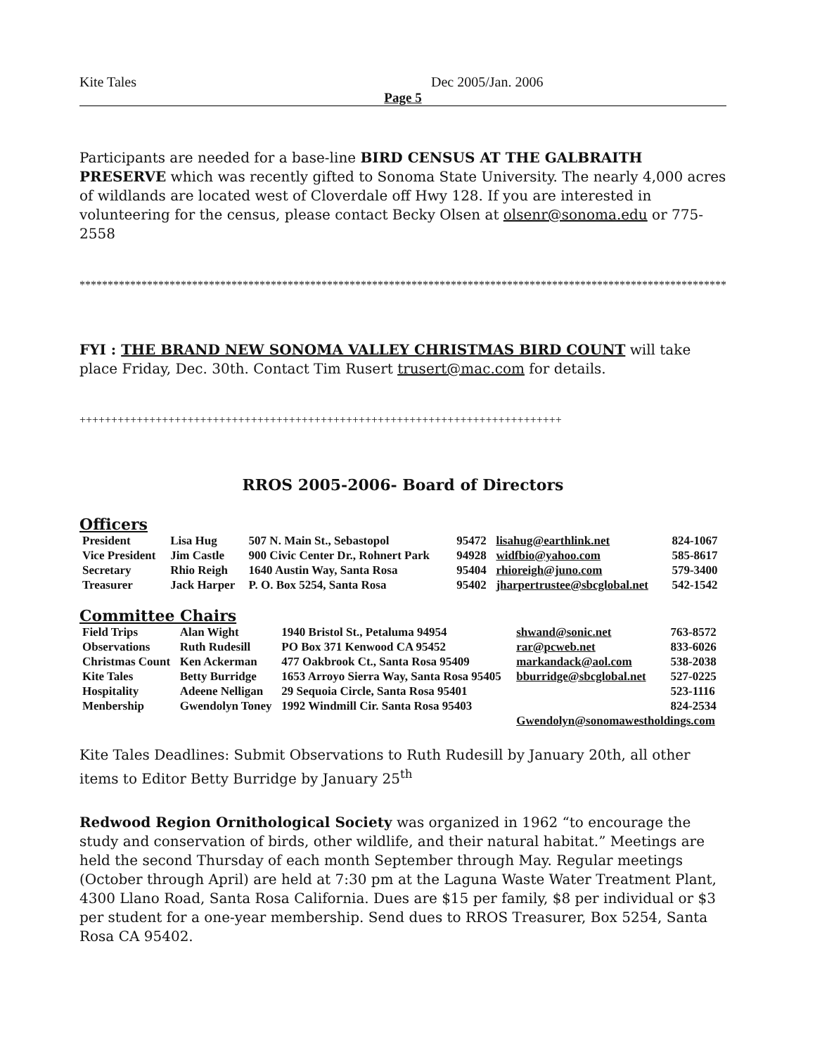Kite Tales Dec 2005/Jan. 2006
Page 5
Participants are needed for a base-line BIRD CENSUS AT THE GALBRAITH PRESERVE which was recently gifted to Sonoma State University. The nearly 4,000 acres of wildlands are located west of Cloverdale off Hwy 128. If you are interested in volunteering for the census, please contact Becky Olsen at olsenr@sonoma.edu or 775-2558
**********************************************************************************************************************
FYI : THE BRAND NEW SONOMA VALLEY CHRISTMAS BIRD COUNT will take place Friday, Dec. 30th. Contact Tim Rusert trusert@mac.com for details.
++++++++++++++++++++++++++++++++++++++++++++++++++++++++++++++++++++++++++++
RROS 2005-2006- Board of Directors
Officers
| President | Lisa Hug | 507 N. Main St., Sebastopol | 95472 | lisahug@earthlink.net | 824-1067 |
| Vice President | Jim Castle | 900 Civic Center Dr., Rohnert Park | 94928 | widfbio@yahoo.com | 585-8617 |
| Secretary | Rhio Reigh | 1640 Austin Way, Santa Rosa | 95404 | rhioreigh@juno.com | 579-3400 |
| Treasurer | Jack Harper | P. O. Box 5254, Santa Rosa | 95402 | jharpertrustee@sbcglobal.net | 542-1542 |
Committee Chairs
| Field Trips | Alan Wight | 1940 Bristol St., Petaluma 94954 | shwand@sonic.net | 763-8572 |
| Observations | Ruth Rudesill | PO Box 371 Kenwood CA 95452 | rar@pcweb.net | 833-6026 |
| Christmas Count | Ken Ackerman | 477 Oakbrook Ct., Santa Rosa 95409 | markandack@aol.com | 538-2038 |
| Kite Tales | Betty Burridge | 1653 Arroyo Sierra Way, Santa Rosa 95405 | bburridge@sbcglobal.net | 527-0225 |
| Hospitality | Adeene Nelligan | 29 Sequoia Circle, Santa Rosa 95401 | | 523-1116 |
| Menbership | Gwendolyn Toney | 1992 Windmill Cir. Santa Rosa 95403 | | 824-2534 |
| | | | Gwendolyn@sonomawestholdings.com | |
Kite Tales Deadlines: Submit Observations to Ruth Rudesill by January 20th, all other items to Editor Betty Burridge by January 25<sup>th</sup>
Redwood Region Ornithological Society was organized in 1962 “to encourage the study and conservation of birds, other wildlife, and their natural habitat.” Meetings are held the second Thursday of each month September through May. Regular meetings (October through April) are held at 7:30 pm at the Laguna Waste Water Treatment Plant, 4300 Llano Road, Santa Rosa California. Dues are $15 per family, $8 per individual or $3 per student for a one-year membership. Send dues to RROS Treasurer, Box 5254, Santa Rosa CA 95402.